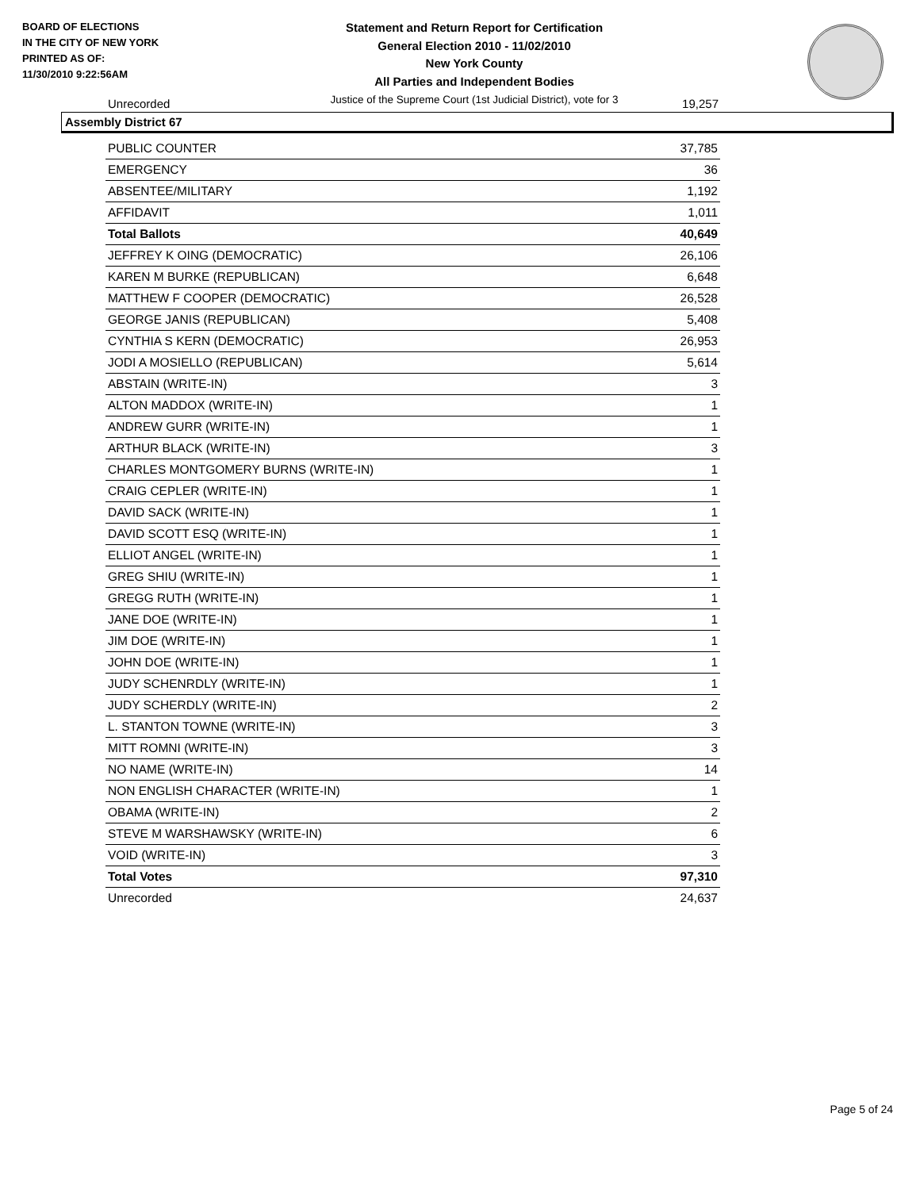BOARD OF ELECTIONS
IN THE CITY OF NEW YORK
PRINTED AS OF:
11/30/2010 9:22:56AM
Statement and Return Report for Certification
General Election 2010 - 11/02/2010
New York County
All Parties and Independent Bodies
Justice of the Supreme Court (1st Judicial District), vote for 3
Unrecorded 19,257
Assembly District 67
| PUBLIC COUNTER | 37,785 |
| EMERGENCY | 36 |
| ABSENTEE/MILITARY | 1,192 |
| AFFIDAVIT | 1,011 |
| Total Ballots | 40,649 |
| JEFFREY K OING (DEMOCRATIC) | 26,106 |
| KAREN M BURKE (REPUBLICAN) | 6,648 |
| MATTHEW F COOPER (DEMOCRATIC) | 26,528 |
| GEORGE JANIS (REPUBLICAN) | 5,408 |
| CYNTHIA S KERN (DEMOCRATIC) | 26,953 |
| JODI A MOSIELLO (REPUBLICAN) | 5,614 |
| ABSTAIN (WRITE-IN) | 3 |
| ALTON MADDOX (WRITE-IN) | 1 |
| ANDREW GURR (WRITE-IN) | 1 |
| ARTHUR BLACK (WRITE-IN) | 3 |
| CHARLES MONTGOMERY BURNS (WRITE-IN) | 1 |
| CRAIG CEPLER (WRITE-IN) | 1 |
| DAVID SACK (WRITE-IN) | 1 |
| DAVID SCOTT ESQ (WRITE-IN) | 1 |
| ELLIOT ANGEL (WRITE-IN) | 1 |
| GREG SHIU (WRITE-IN) | 1 |
| GREGG RUTH (WRITE-IN) | 1 |
| JANE DOE (WRITE-IN) | 1 |
| JIM DOE (WRITE-IN) | 1 |
| JOHN DOE (WRITE-IN) | 1 |
| JUDY SCHENRDLY (WRITE-IN) | 1 |
| JUDY SCHERDLY (WRITE-IN) | 2 |
| L. STANTON TOWNE (WRITE-IN) | 3 |
| MITT ROMNI (WRITE-IN) | 3 |
| NO NAME (WRITE-IN) | 14 |
| NON ENGLISH CHARACTER (WRITE-IN) | 1 |
| OBAMA (WRITE-IN) | 2 |
| STEVE M WARSHAWSKY (WRITE-IN) | 6 |
| VOID (WRITE-IN) | 3 |
| Total Votes | 97,310 |
| Unrecorded | 24,637 |
Page 5 of 24